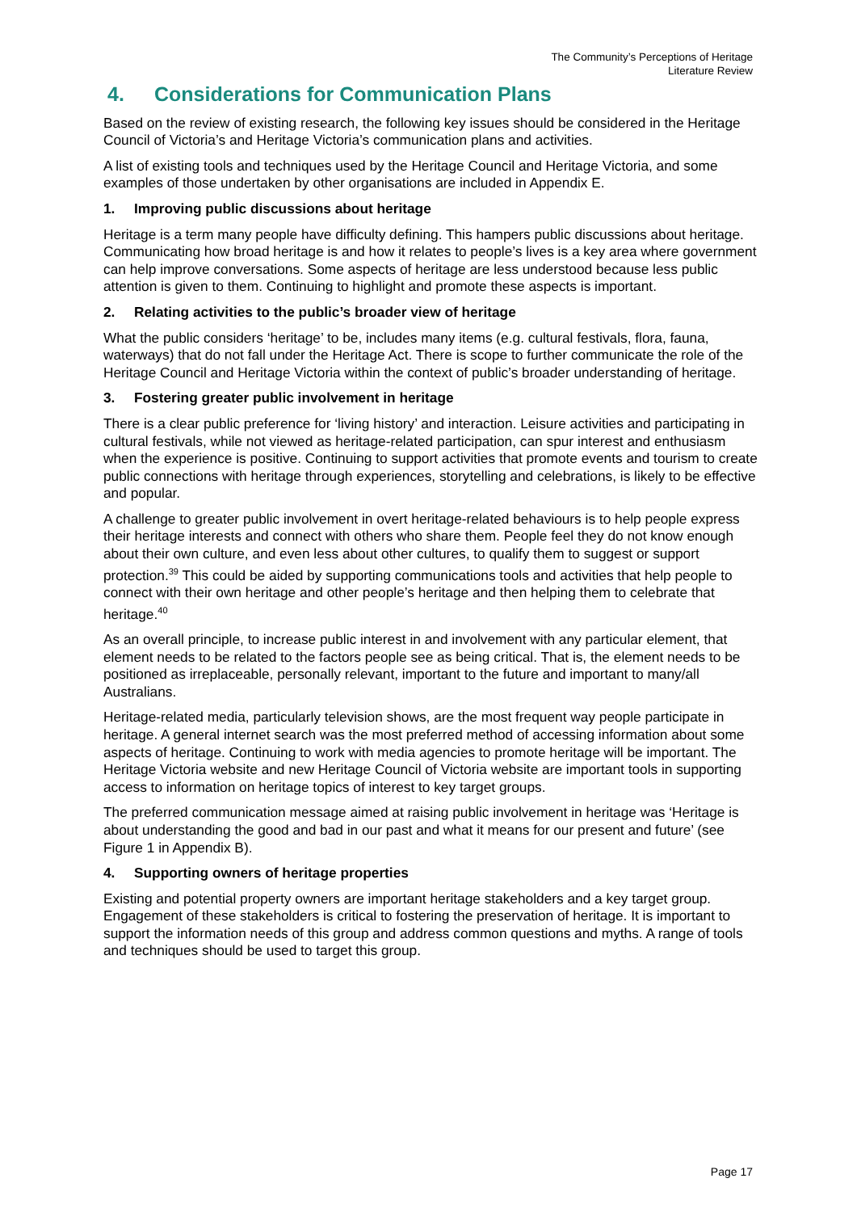The Community’s Perceptions of Heritage
Literature Review
4. Considerations for Communication Plans
Based on the review of existing research, the following key issues should be considered in the Heritage Council of Victoria’s and Heritage Victoria’s communication plans and activities.
A list of existing tools and techniques used by the Heritage Council and Heritage Victoria, and some examples of those undertaken by other organisations are included in Appendix E.
1. Improving public discussions about heritage
Heritage is a term many people have difficulty defining. This hampers public discussions about heritage. Communicating how broad heritage is and how it relates to people’s lives is a key area where government can help improve conversations. Some aspects of heritage are less understood because less public attention is given to them. Continuing to highlight and promote these aspects is important.
2. Relating activities to the public’s broader view of heritage
What the public considers ‘heritage’ to be, includes many items (e.g. cultural festivals, flora, fauna, waterways) that do not fall under the Heritage Act. There is scope to further communicate the role of the Heritage Council and Heritage Victoria within the context of public’s broader understanding of heritage.
3. Fostering greater public involvement in heritage
There is a clear public preference for ‘living history’ and interaction. Leisure activities and participating in cultural festivals, while not viewed as heritage-related participation, can spur interest and enthusiasm when the experience is positive. Continuing to support activities that promote events and tourism to create public connections with heritage through experiences, storytelling and celebrations, is likely to be effective and popular.
A challenge to greater public involvement in overt heritage-related behaviours is to help people express their heritage interests and connect with others who share them. People feel they do not know enough about their own culture, and even less about other cultures, to qualify them to suggest or support protection.<sup>39</sup> This could be aided by supporting communications tools and activities that help people to connect with their own heritage and other people’s heritage and then helping them to celebrate that heritage.<sup>40</sup>
As an overall principle, to increase public interest in and involvement with any particular element, that element needs to be related to the factors people see as being critical. That is, the element needs to be positioned as irreplaceable, personally relevant, important to the future and important to many/all Australians.
Heritage-related media, particularly television shows, are the most frequent way people participate in heritage. A general internet search was the most preferred method of accessing information about some aspects of heritage. Continuing to work with media agencies to promote heritage will be important. The Heritage Victoria website and new Heritage Council of Victoria website are important tools in supporting access to information on heritage topics of interest to key target groups.
The preferred communication message aimed at raising public involvement in heritage was ‘Heritage is about understanding the good and bad in our past and what it means for our present and future’ (see Figure 1 in Appendix B).
4. Supporting owners of heritage properties
Existing and potential property owners are important heritage stakeholders and a key target group. Engagement of these stakeholders is critical to fostering the preservation of heritage. It is important to support the information needs of this group and address common questions and myths. A range of tools and techniques should be used to target this group.
Page 17